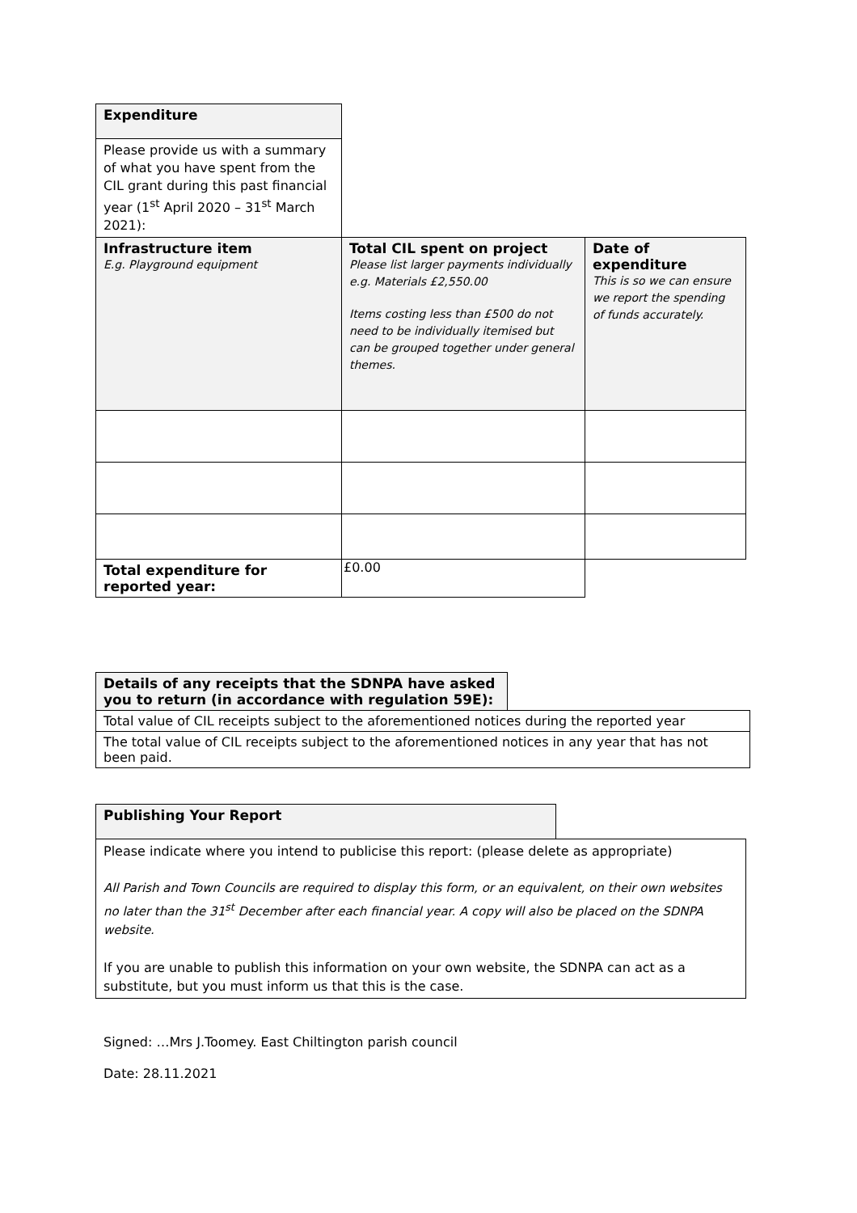| Expenditure | | |
| Please provide us with a summary of what you have spent from the CIL grant during this past financial year (1<sup>st</sup> April 2020 – 31<sup>st</sup> March 2021): | | |
| Infrastructure item E.g. Playground equipment | Total CIL spent on project Please list larger payments individually e.g. Materials £2,550.00 Items costing less than £500 do not need to be individually itemised but can be grouped together under general themes. | Date of expenditure This is so we can ensure we report the spending of funds accurately. |
| Total expenditure for reported year: | £0.00 | |
| Details of any receipts that the SDNPA have asked you to return (in accordance with regulation 59E): | |
| Total value of CIL receipts subject to the aforementioned notices during the reported year | |
| The total value of CIL receipts subject to the aforementioned notices in any year that has not been paid. | |
| Publishing Your Report | |
| Please indicate where you intend to publicise this report: (please delete as appropriate) All Parish and Town Councils are required to display this form, or an equivalent, on their own websites no later than the 31<sup>st</sup> December after each financial year. A copy will also be placed on the SDNPA website. If you are unable to publish this information on your own website, the SDNPA can act as a substitute, but you must inform us that this is the case. | |
Signed: …Mrs J.Toomey. East Chiltington parish council
Date: 28.11.2021